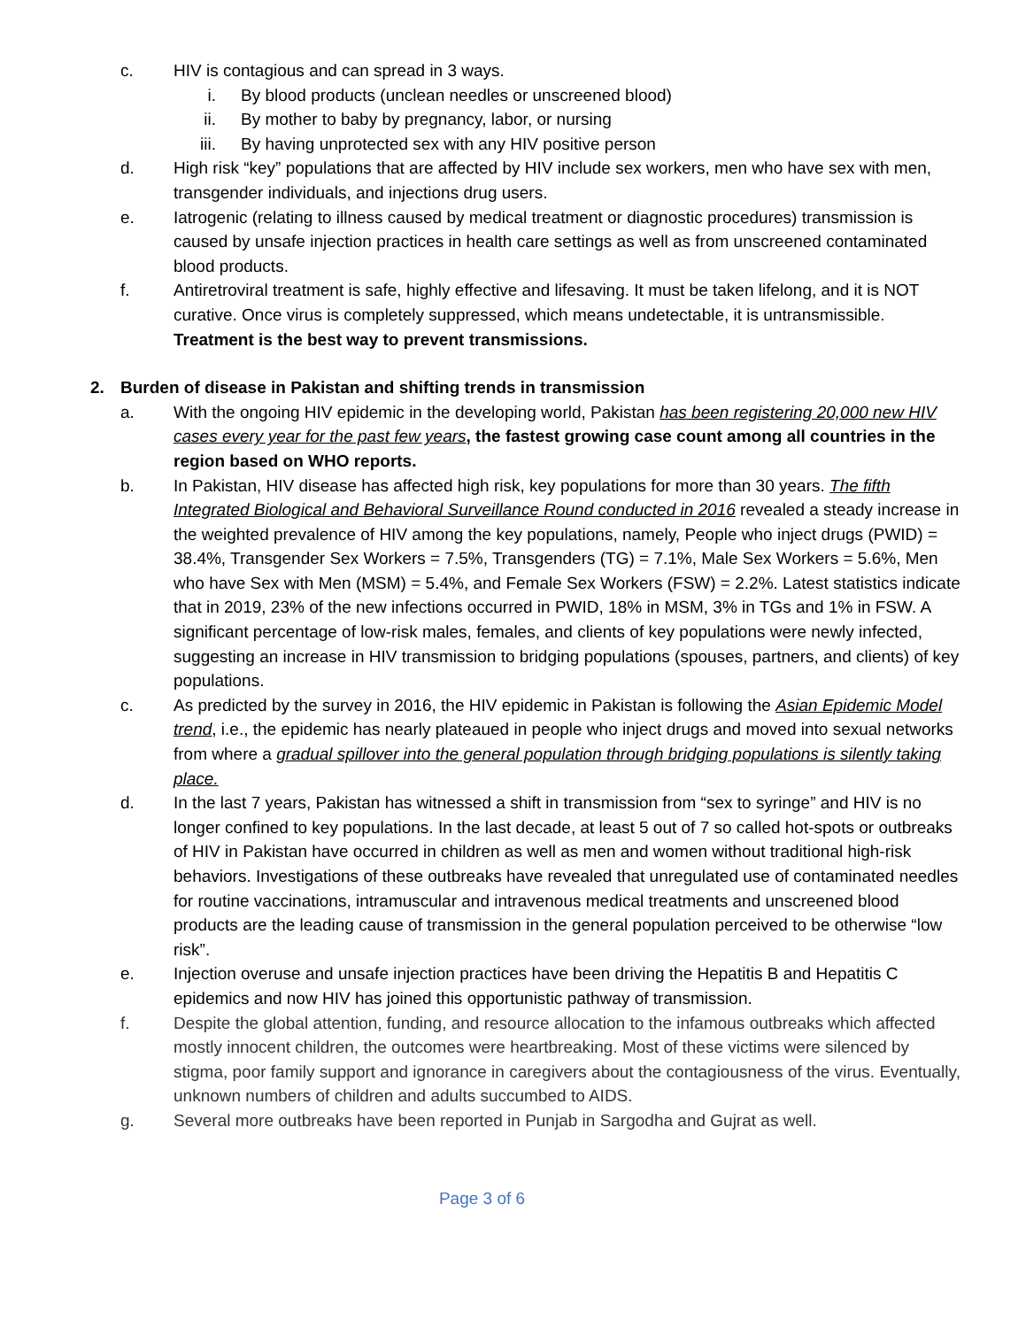c. HIV is contagious and can spread in 3 ways.
i. By blood products (unclean needles or unscreened blood)
ii. By mother to baby by pregnancy, labor, or nursing
iii. By having unprotected sex with any HIV positive person
d. High risk “key” populations that are affected by HIV include sex workers, men who have sex with men, transgender individuals, and injections drug users.
e. Iatrogenic (relating to illness caused by medical treatment or diagnostic procedures) transmission is caused by unsafe injection practices in health care settings as well as from unscreened contaminated blood products.
f. Antiretroviral treatment is safe, highly effective and lifesaving. It must be taken lifelong, and it is NOT curative. Once virus is completely suppressed, which means undetectable, it is untransmissible. Treatment is the best way to prevent transmissions.
2. Burden of disease in Pakistan and shifting trends in transmission
a. With the ongoing HIV epidemic in the developing world, Pakistan has been registering 20,000 new HIV cases every year for the past few years, the fastest growing case count among all countries in the region based on WHO reports.
b. In Pakistan, HIV disease has affected high risk, key populations for more than 30 years. The fifth Integrated Biological and Behavioral Surveillance Round conducted in 2016 revealed a steady increase in the weighted prevalence of HIV among the key populations, namely, People who inject drugs (PWID) = 38.4%, Transgender Sex Workers = 7.5%, Transgenders (TG) = 7.1%, Male Sex Workers = 5.6%, Men who have Sex with Men (MSM) = 5.4%, and Female Sex Workers (FSW) = 2.2%. Latest statistics indicate that in 2019, 23% of the new infections occurred in PWID, 18% in MSM, 3% in TGs and 1% in FSW. A significant percentage of low-risk males, females, and clients of key populations were newly infected, suggesting an increase in HIV transmission to bridging populations (spouses, partners, and clients) of key populations.
c. As predicted by the survey in 2016, the HIV epidemic in Pakistan is following the Asian Epidemic Model trend, i.e., the epidemic has nearly plateaued in people who inject drugs and moved into sexual networks from where a gradual spillover into the general population through bridging populations is silently taking place.
d. In the last 7 years, Pakistan has witnessed a shift in transmission from “sex to syringe” and HIV is no longer confined to key populations. In the last decade, at least 5 out of 7 so called hot-spots or outbreaks of HIV in Pakistan have occurred in children as well as men and women without traditional high-risk behaviors. Investigations of these outbreaks have revealed that unregulated use of contaminated needles for routine vaccinations, intramuscular and intravenous medical treatments and unscreened blood products are the leading cause of transmission in the general population perceived to be otherwise “low risk”.
e. Injection overuse and unsafe injection practices have been driving the Hepatitis B and Hepatitis C epidemics and now HIV has joined this opportunistic pathway of transmission.
f. Despite the global attention, funding, and resource allocation to the infamous outbreaks which affected mostly innocent children, the outcomes were heartbreaking. Most of these victims were silenced by stigma, poor family support and ignorance in caregivers about the contagiousness of the virus. Eventually, unknown numbers of children and adults succumbed to AIDS.
g. Several more outbreaks have been reported in Punjab in Sargodha and Gujrat as well.
Page 3 of 6